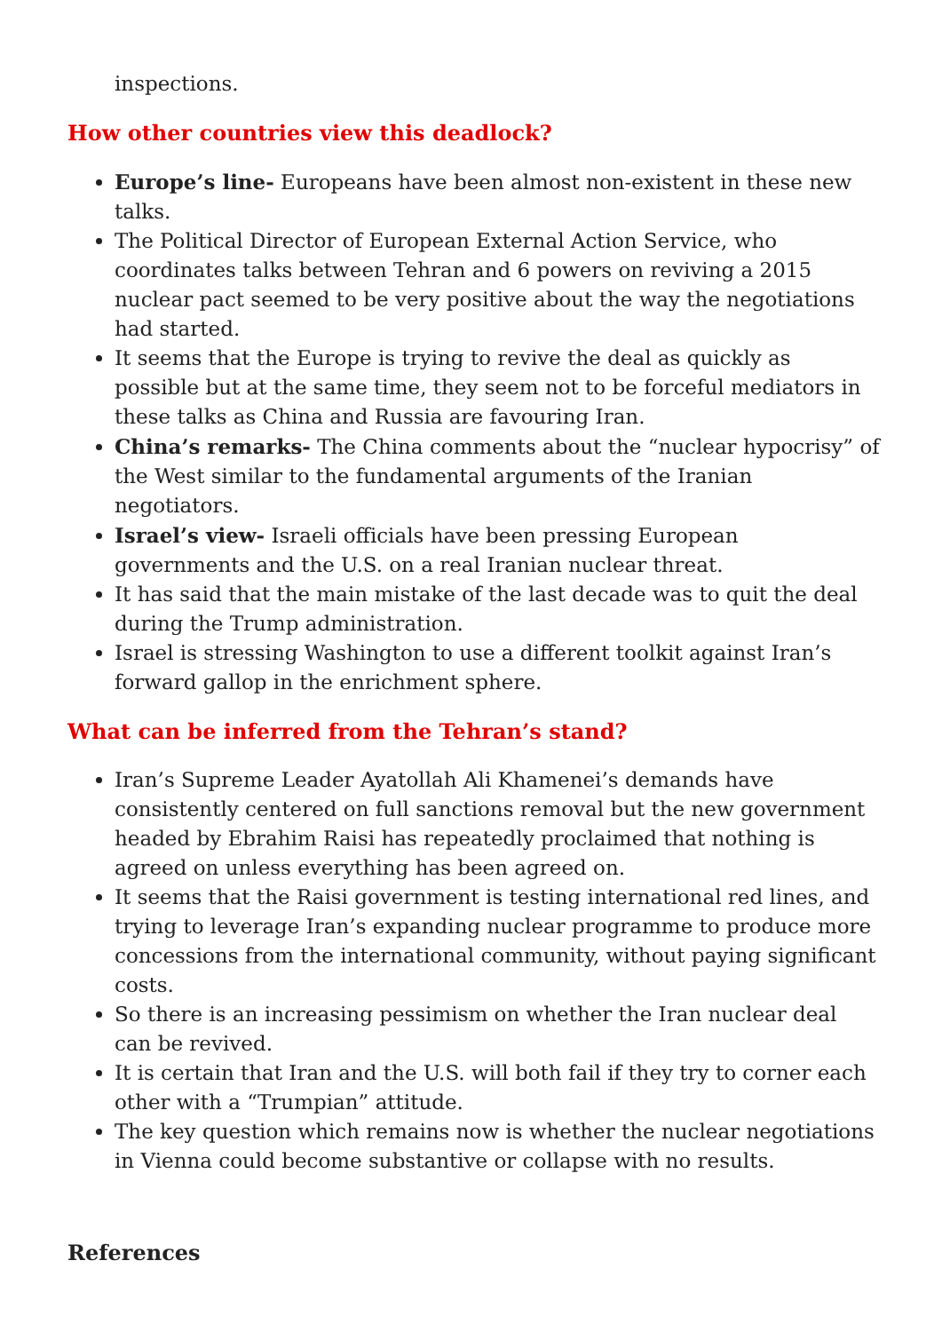inspections.
How other countries view this deadlock?
Europe’s line- Europeans have been almost non-existent in these new talks.
The Political Director of European External Action Service, who coordinates talks between Tehran and 6 powers on reviving a 2015 nuclear pact seemed to be very positive about the way the negotiations had started.
It seems that the Europe is trying to revive the deal as quickly as possible but at the same time, they seem not to be forceful mediators in these talks as China and Russia are favouring Iran.
China’s remarks- The China comments about the “nuclear hypocrisy” of the West similar to the fundamental arguments of the Iranian negotiators.
Israel’s view- Israeli officials have been pressing European governments and the U.S. on a real Iranian nuclear threat.
It has said that the main mistake of the last decade was to quit the deal during the Trump administration.
Israel is stressing Washington to use a different toolkit against Iran’s forward gallop in the enrichment sphere.
What can be inferred from the Tehran’s stand?
Iran’s Supreme Leader Ayatollah Ali Khamenei’s demands have consistently centered on full sanctions removal but the new government headed by Ebrahim Raisi has repeatedly proclaimed that nothing is agreed on unless everything has been agreed on.
It seems that the Raisi government is testing international red lines, and trying to leverage Iran’s expanding nuclear programme to produce more concessions from the international community, without paying significant costs.
So there is an increasing pessimism on whether the Iran nuclear deal can be revived.
It is certain that Iran and the U.S. will both fail if they try to corner each other with a “Trumpian” attitude.
The key question which remains now is whether the nuclear negotiations in Vienna could become substantive or collapse with no results.
References